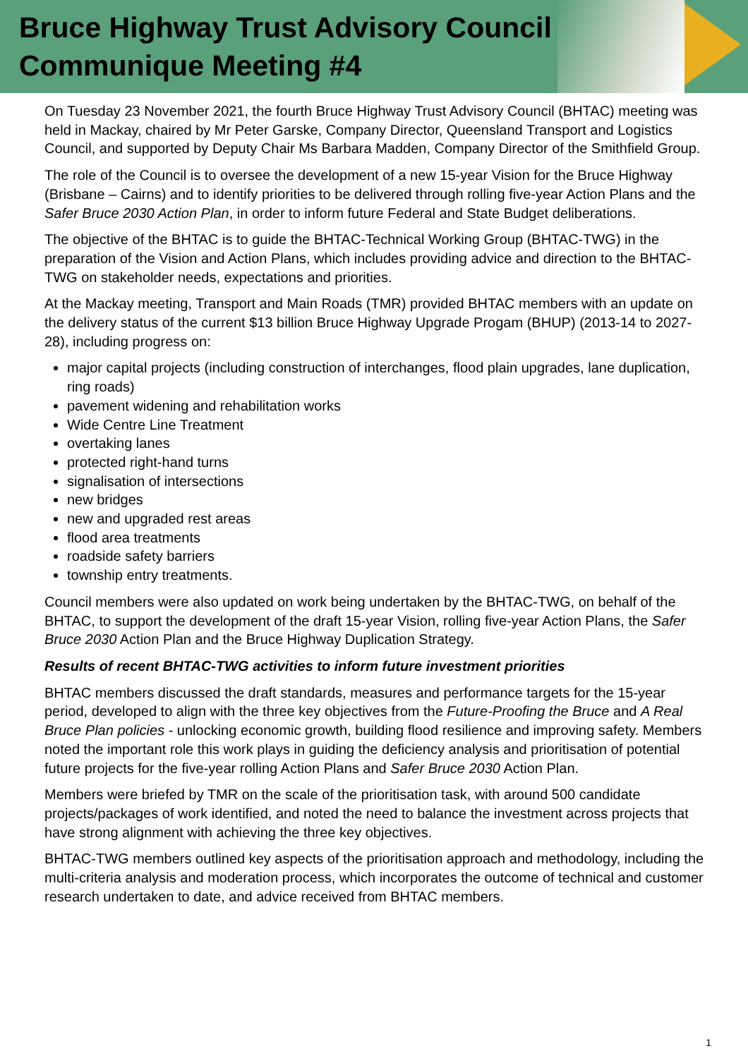Bruce Highway Trust Advisory Council
Communique Meeting #4
On Tuesday 23 November 2021, the fourth Bruce Highway Trust Advisory Council (BHTAC) meeting was held in Mackay, chaired by Mr Peter Garske, Company Director, Queensland Transport and Logistics Council, and supported by Deputy Chair Ms Barbara Madden, Company Director of the Smithfield Group.
The role of the Council is to oversee the development of a new 15-year Vision for the Bruce Highway (Brisbane – Cairns) and to identify priorities to be delivered through rolling five-year Action Plans and the Safer Bruce 2030 Action Plan, in order to inform future Federal and State Budget deliberations.
The objective of the BHTAC is to guide the BHTAC-Technical Working Group (BHTAC-TWG) in the preparation of the Vision and Action Plans, which includes providing advice and direction to the BHTAC-TWG on stakeholder needs, expectations and priorities.
At the Mackay meeting, Transport and Main Roads (TMR) provided BHTAC members with an update on the delivery status of the current $13 billion Bruce Highway Upgrade Progam (BHUP) (2013-14 to 2027-28), including progress on:
major capital projects (including construction of interchanges, flood plain upgrades, lane duplication, ring roads)
pavement widening and rehabilitation works
Wide Centre Line Treatment
overtaking lanes
protected right-hand turns
signalisation of intersections
new bridges
new and upgraded rest areas
flood area treatments
roadside safety barriers
township entry treatments.
Council members were also updated on work being undertaken by the BHTAC-TWG, on behalf of the BHTAC, to support the development of the draft 15-year Vision, rolling five-year Action Plans, the Safer Bruce 2030 Action Plan and the Bruce Highway Duplication Strategy.
Results of recent BHTAC-TWG activities to inform future investment priorities
BHTAC members discussed the draft standards, measures and performance targets for the 15-year period, developed to align with the three key objectives from the Future-Proofing the Bruce and A Real Bruce Plan policies - unlocking economic growth, building flood resilience and improving safety. Members noted the important role this work plays in guiding the deficiency analysis and prioritisation of potential future projects for the five-year rolling Action Plans and Safer Bruce 2030 Action Plan.
Members were briefed by TMR on the scale of the prioritisation task, with around 500 candidate projects/packages of work identified, and noted the need to balance the investment across projects that have strong alignment with achieving the three key objectives.
BHTAC-TWG members outlined key aspects of the prioritisation approach and methodology, including the multi-criteria analysis and moderation process, which incorporates the outcome of technical and customer research undertaken to date, and advice received from BHTAC members.
1